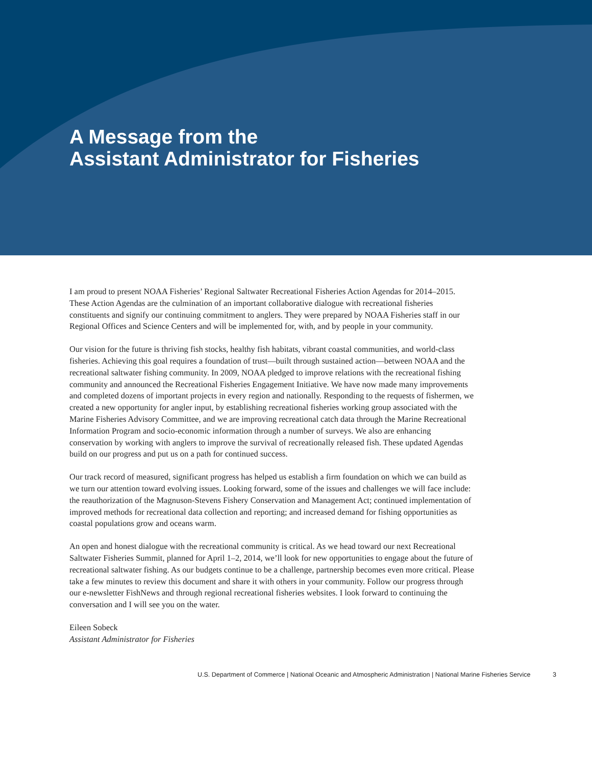A Message from the
Assistant Administrator for Fisheries
I am proud to present NOAA Fisheries’ Regional Saltwater Recreational Fisheries Action Agendas for 2014–2015. These Action Agendas are the culmination of an important collaborative dialogue with recreational fisheries constituents and signify our continuing commitment to anglers. They were prepared by NOAA Fisheries staff in our Regional Offices and Science Centers and will be implemented for, with, and by people in your community.
Our vision for the future is thriving fish stocks, healthy fish habitats, vibrant coastal communities, and world-class fisheries. Achieving this goal requires a foundation of trust—built through sustained action—between NOAA and the recreational saltwater fishing community. In 2009, NOAA pledged to improve relations with the recreational fishing community and announced the Recreational Fisheries Engagement Initiative. We have now made many improvements and completed dozens of important projects in every region and nationally. Responding to the requests of fishermen, we created a new opportunity for angler input, by establishing recreational fisheries working group associated with the Marine Fisheries Advisory Committee, and we are improving recreational catch data through the Marine Recreational Information Program and socio-economic information through a number of surveys. We also are enhancing conservation by working with anglers to improve the survival of recreationally released fish. These updated Agendas build on our progress and put us on a path for continued success.
Our track record of measured, significant progress has helped us establish a firm foundation on which we can build as we turn our attention toward evolving issues. Looking forward, some of the issues and challenges we will face include: the reauthorization of the Magnuson-Stevens Fishery Conservation and Management Act; continued implementation of improved methods for recreational data collection and reporting; and increased demand for fishing opportunities as coastal populations grow and oceans warm.
An open and honest dialogue with the recreational community is critical. As we head toward our next Recreational Saltwater Fisheries Summit, planned for April 1–2, 2014, we’ll look for new opportunities to engage about the future of recreational saltwater fishing. As our budgets continue to be a challenge, partnership becomes even more critical. Please take a few minutes to review this document and share it with others in your community. Follow our progress through our e-newsletter FishNews and through regional recreational fisheries websites. I look forward to continuing the conversation and I will see you on the water.
Eileen Sobeck
Assistant Administrator for Fisheries
U.S. Department of Commerce | National Oceanic and Atmospheric Administration | National Marine Fisheries Service 3